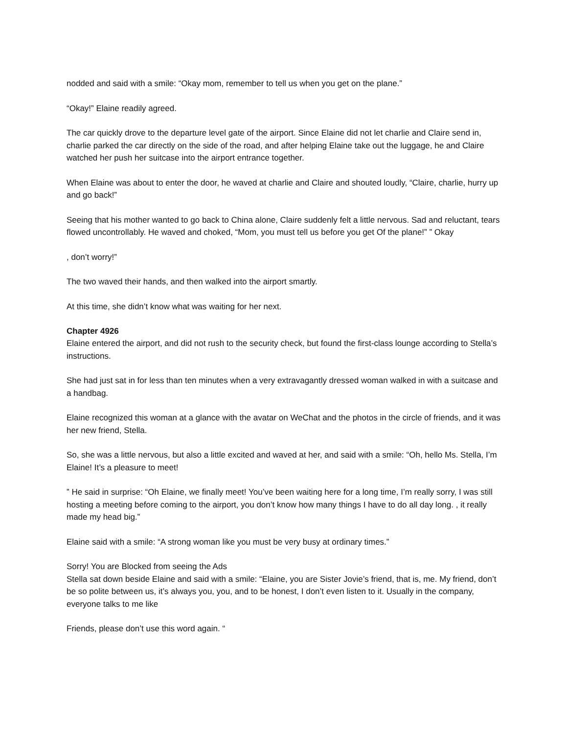nodded and said with a smile: “Okay mom, remember to tell us when you get on the plane.”
“Okay!” Elaine readily agreed.
The car quickly drove to the departure level gate of the airport. Since Elaine did not let charlie and Claire send in, charlie parked the car directly on the side of the road, and after helping Elaine take out the luggage, he and Claire watched her push her suitcase into the airport entrance together.
When Elaine was about to enter the door, he waved at charlie and Claire and shouted loudly, “Claire, charlie, hurry up and go back!”
Seeing that his mother wanted to go back to China alone, Claire suddenly felt a little nervous. Sad and reluctant, tears flowed uncontrollably. He waved and choked, “Mom, you must tell us before you get Of the plane!” ” Okay
, don’t worry!”
The two waved their hands, and then walked into the airport smartly.
At this time, she didn’t know what was waiting for her next.
Chapter 4926
Elaine entered the airport, and did not rush to the security check, but found the first-class lounge according to Stella’s instructions.
She had just sat in for less than ten minutes when a very extravagantly dressed woman walked in with a suitcase and a handbag.
Elaine recognized this woman at a glance with the avatar on WeChat and the photos in the circle of friends, and it was her new friend, Stella.
So, she was a little nervous, but also a little excited and waved at her, and said with a smile: “Oh, hello Ms. Stella, I’m Elaine! It’s a pleasure to meet!
” He said in surprise: “Oh Elaine, we finally meet! You’ve been waiting here for a long time, I’m really sorry, I was still hosting a meeting before coming to the airport, you don’t know how many things I have to do all day long. , it really made my head big.”
Elaine said with a smile: “A strong woman like you must be very busy at ordinary times.”
Sorry! You are Blocked from seeing the Ads
Stella sat down beside Elaine and said with a smile: “Elaine, you are Sister Jovie’s friend, that is, me. My friend, don’t be so polite between us, it’s always you, you, and to be honest, I don’t even listen to it. Usually in the company, everyone talks to me like
Friends, please don’t use this word again. “